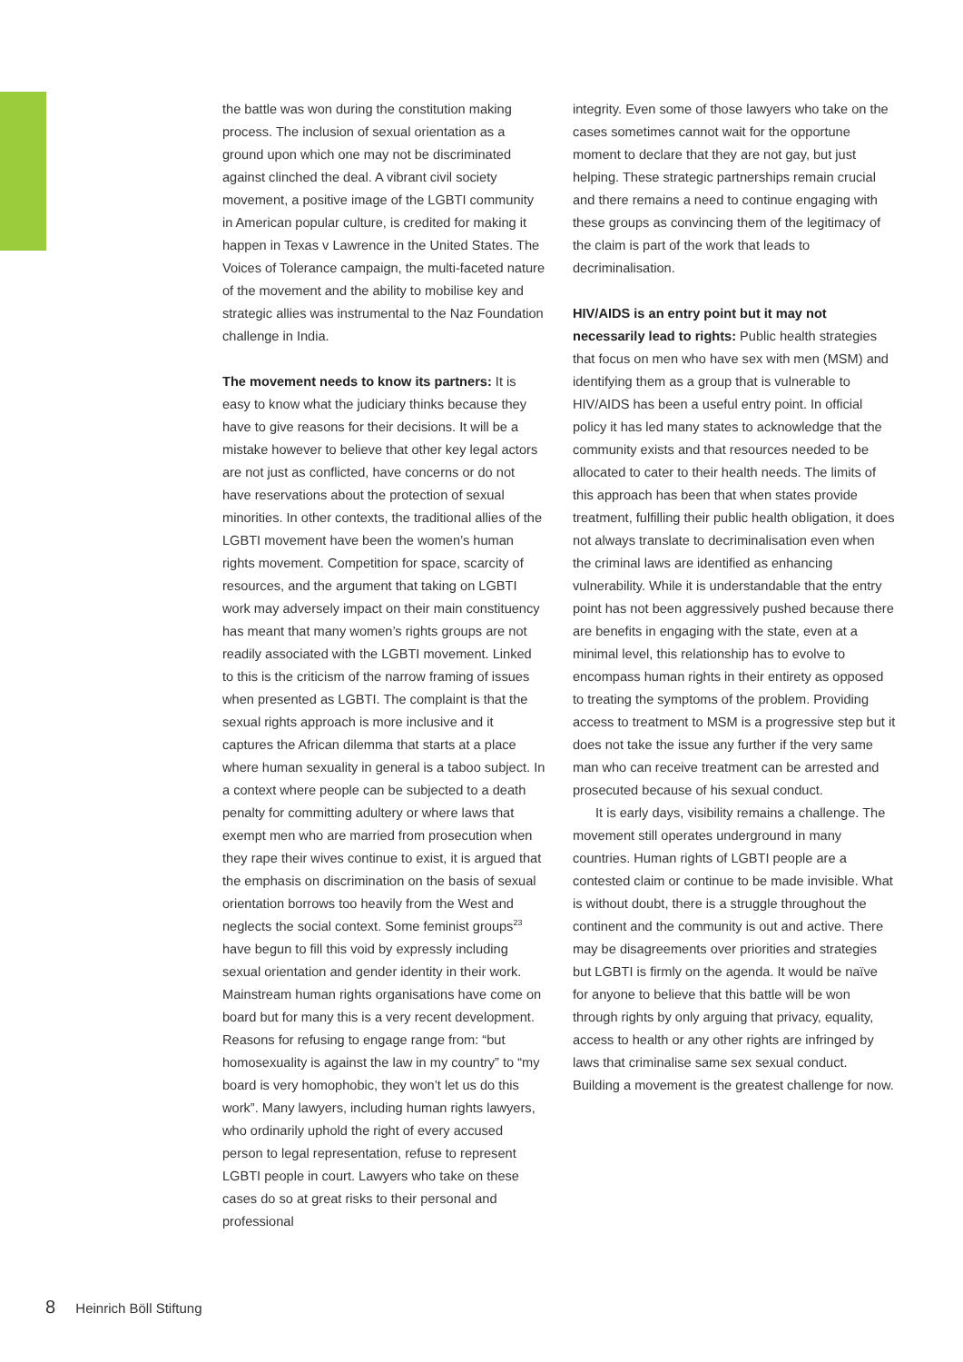the battle was won during the constitution making process. The inclusion of sexual orientation as a ground upon which one may not be discriminated against clinched the deal. A vibrant civil society movement, a positive image of the LGBTI community in American popular culture, is credited for making it happen in Texas v Lawrence in the United States. The Voices of Tolerance campaign, the multi-faceted nature of the movement and the ability to mobilise key and strategic allies was instrumental to the Naz Foundation challenge in India.
The movement needs to know its partners: It is easy to know what the judiciary thinks because they have to give reasons for their decisions. It will be a mistake however to believe that other key legal actors are not just as conflicted, have concerns or do not have reservations about the protection of sexual minorities. In other contexts, the traditional allies of the LGBTI movement have been the women’s human rights movement. Competition for space, scarcity of resources, and the argument that taking on LGBTI work may adversely impact on their main constituency has meant that many women’s rights groups are not readily associated with the LGBTI movement. Linked to this is the criticism of the narrow framing of issues when presented as LGBTI. The complaint is that the sexual rights approach is more inclusive and it captures the African dilemma that starts at a place where human sexuality in general is a taboo subject. In a context where people can be subjected to a death penalty for committing adultery or where laws that exempt men who are married from prosecution when they rape their wives continue to exist, it is argued that the emphasis on discrimination on the basis of sexual orientation borrows too heavily from the West and neglects the social context. Some feminist groups<sup>23</sup> have begun to fill this void by expressly including sexual orientation and gender identity in their work. Mainstream human rights organisations have come on board but for many this is a very recent development. Reasons for refusing to engage range from: “but homosexuality is against the law in my country” to “my board is very homophobic, they won’t let us do this work”. Many lawyers, including human rights lawyers, who ordinarily uphold the right of every accused person to legal representation, refuse to represent LGBTI people in court. Lawyers who take on these cases do so at great risks to their personal and professional
integrity. Even some of those lawyers who take on the cases sometimes cannot wait for the opportune moment to declare that they are not gay, but just helping. These strategic partnerships remain crucial and there remains a need to continue engaging with these groups as convincing them of the legitimacy of the claim is part of the work that leads to decriminalisation.
HIV/AIDS is an entry point but it may not necessarily lead to rights: Public health strategies that focus on men who have sex with men (MSM) and identifying them as a group that is vulnerable to HIV/AIDS has been a useful entry point. In official policy it has led many states to acknowledge that the community exists and that resources needed to be allocated to cater to their health needs. The limits of this approach has been that when states provide treatment, fulfilling their public health obligation, it does not always translate to decriminalisation even when the criminal laws are identified as enhancing vulnerability. While it is understandable that the entry point has not been aggressively pushed because there are benefits in engaging with the state, even at a minimal level, this relationship has to evolve to encompass human rights in their entirety as opposed to treating the symptoms of the problem. Providing access to treatment to MSM is a progressive step but it does not take the issue any further if the very same man who can receive treatment can be arrested and prosecuted because of his sexual conduct.
It is early days, visibility remains a challenge. The movement still operates underground in many countries. Human rights of LGBTI people are a contested claim or continue to be made invisible. What is without doubt, there is a struggle throughout the continent and the community is out and active. There may be disagreements over priorities and strategies but LGBTI is firmly on the agenda. It would be naïve for anyone to believe that this battle will be won through rights by only arguing that privacy, equality, access to health or any other rights are infringed by laws that criminalise same sex sexual conduct. Building a movement is the greatest challenge for now.
8 Heinrich Böll Stiftung